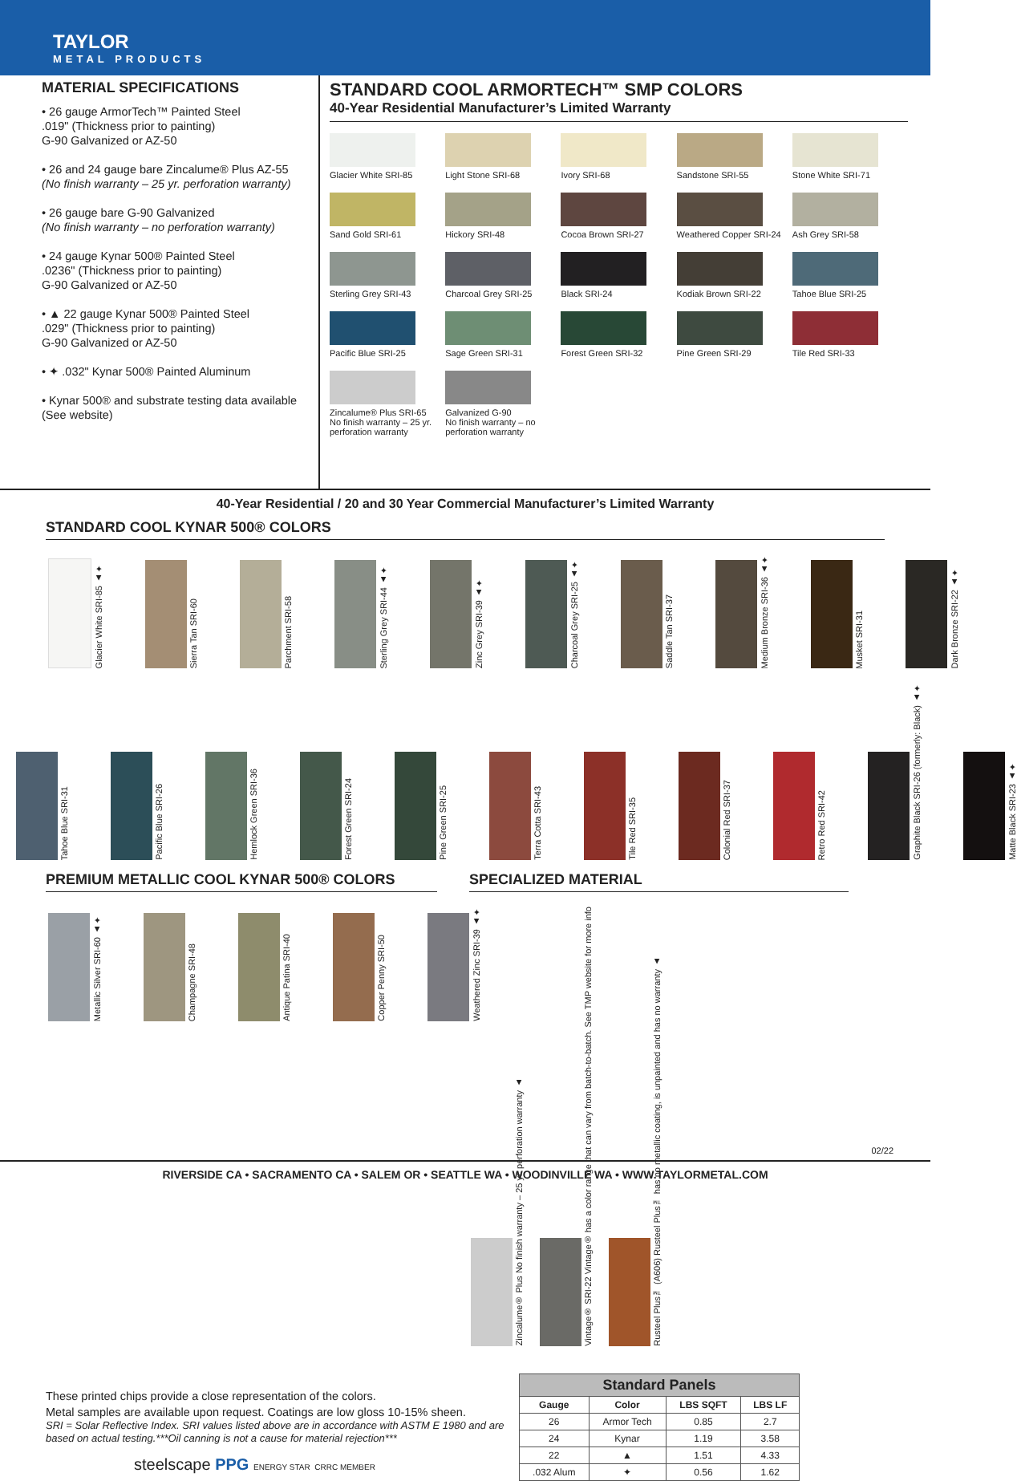TAYLOR
METAL PRODUCTS
MATERIAL SPECIFICATIONS
• 26 gauge ArmorTech™ Painted Steel
.019" (Thickness prior to painting)
G-90 Galvanized or AZ-50
• 26 and 24 gauge bare Zincalume® Plus AZ-55
(No finish warranty – 25 yr. perforation warranty)
• 26 gauge bare G-90 Galvanized
(No finish warranty – no perforation warranty)
• 24 gauge Kynar 500® Painted Steel
.0236" (Thickness prior to painting)
G-90 Galvanized or AZ-50
• ▲ 22 gauge Kynar 500® Painted Steel
.029" (Thickness prior to painting)
G-90 Galvanized or AZ-50
• ✦ .032" Kynar 500® Painted Aluminum
• Kynar 500® and substrate testing data available (See website)
STANDARD COOL ARMORTECH™ SMP COLORS
40-Year Residential Manufacturer’s Limited Warranty
Glacier White SRI-85
Light Stone SRI-68
Ivory SRI-68
Sandstone SRI-55
Stone White SRI-71
Sand Gold SRI-61
Hickory SRI-48
Cocoa Brown SRI-27
Weathered Copper SRI-24
Ash Grey SRI-58
Sterling Grey SRI-43
Charcoal Grey SRI-25
Black SRI-24
Kodiak Brown SRI-22
Tahoe Blue SRI-25
Pacific Blue SRI-25
Sage Green SRI-31
Forest Green SRI-32
Pine Green SRI-29
Tile Red SRI-33
Zincalume® Plus SRI-65
No finish warranty – 25 yr. perforation warranty
Galvanized G-90
No finish warranty – no perforation warranty
40-Year Residential / 20 and 30 Year Commercial Manufacturer’s Limited Warranty
STANDARD COOL KYNAR 500® COLORS
Glacier White SRI-85 ▲✦
Sierra Tan SRI-60
Parchment SRI-58
Sterling Grey SRI-44 ▲✦
Zinc Grey SRI-39 ▲✦
Charcoal Grey SRI-25 ▲✦
Saddle Tan SRI-37
Medium Bronze SRI-36 ▲✦
Musket SRI-31
Dark Bronze SRI-22 ▲✦
Tahoe Blue SRI-31
Pacific Blue SRI-26
Hemlock Green SRI-36
Forest Green SRI-24
Pine Green SRI-25
Terra Cotta SRI-43
Tile Red SRI-35
Colonial Red SRI-37
Retro Red SRI-42
Graphite Black SRI-26 (formerly: Black) ▲✦
Matte Black SRI-23 ▲✦
PREMIUM METALLIC COOL KYNAR 500® COLORS
Metallic Silver SRI-60 ▲✦
Champagne SRI-48
Antique Patina SRI-40
Copper Penny SRI-50
Weathered Zinc SRI-39 ▲✦
SPECIALIZED MATERIAL
Zincalume® Plus No finish warranty – 25 yr. perforation warranty ▲
Vintage® SRI-22 Vintage® has a color range that can vary from batch-to-batch. See TMP website for more info
Rusteel Plus™ (A606) Rusteel Plus™ has no metallic coating, is unpainted and has no warranty ▲
These printed chips provide a close representation of the colors.
Metal samples are available upon request. Coatings are low gloss 10-15% sheen.
SRI = Solar Reflective Index. SRI values listed above are in accordance with ASTM E 1980 and are based on actual testing.***Oil canning is not a cause for material rejection***
steelscape PPG ENERGY STAR CRRC MEMBER
| Standard Panels | | | |
| --- | --- | --- | --- |
| Gauge | Color | LBS SQFT | LBS LF |
| 26 | Armor Tech | 0.85 | 2.7 |
| 24 | Kynar | 1.19 | 3.58 |
| 22 | ▲ | 1.51 | 4.33 |
| .032 Alum | ✦ | 0.56 | 1.62 |
02/22
RIVERSIDE CA • SACRAMENTO CA • SALEM OR • SEATTLE WA • WOODINVILLE WA • WWW.TAYLORMETAL.COM